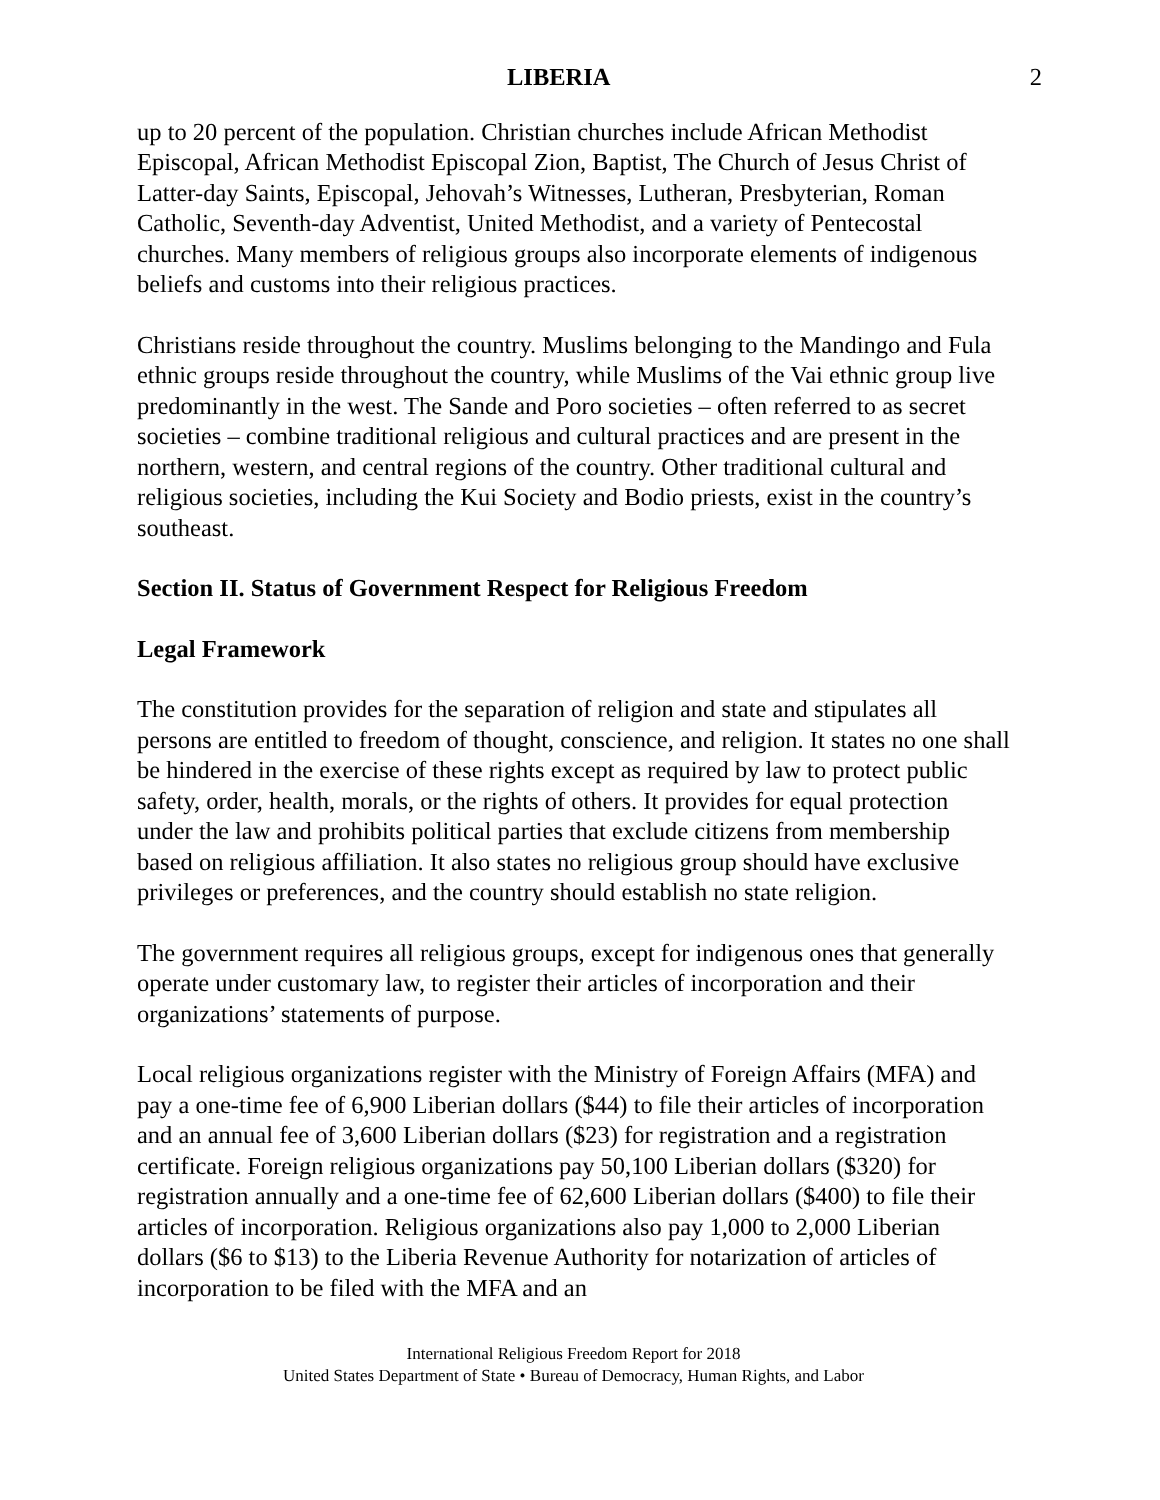LIBERIA 2
up to 20 percent of the population. Christian churches include African Methodist Episcopal, African Methodist Episcopal Zion, Baptist, The Church of Jesus Christ of Latter-day Saints, Episcopal, Jehovah’s Witnesses, Lutheran, Presbyterian, Roman Catholic, Seventh-day Adventist, United Methodist, and a variety of Pentecostal churches. Many members of religious groups also incorporate elements of indigenous beliefs and customs into their religious practices.
Christians reside throughout the country. Muslims belonging to the Mandingo and Fula ethnic groups reside throughout the country, while Muslims of the Vai ethnic group live predominantly in the west. The Sande and Poro societies – often referred to as secret societies – combine traditional religious and cultural practices and are present in the northern, western, and central regions of the country. Other traditional cultural and religious societies, including the Kui Society and Bodio priests, exist in the country’s southeast.
Section II. Status of Government Respect for Religious Freedom
Legal Framework
The constitution provides for the separation of religion and state and stipulates all persons are entitled to freedom of thought, conscience, and religion. It states no one shall be hindered in the exercise of these rights except as required by law to protect public safety, order, health, morals, or the rights of others. It provides for equal protection under the law and prohibits political parties that exclude citizens from membership based on religious affiliation. It also states no religious group should have exclusive privileges or preferences, and the country should establish no state religion.
The government requires all religious groups, except for indigenous ones that generally operate under customary law, to register their articles of incorporation and their organizations’ statements of purpose.
Local religious organizations register with the Ministry of Foreign Affairs (MFA) and pay a one-time fee of 6,900 Liberian dollars ($44) to file their articles of incorporation and an annual fee of 3,600 Liberian dollars ($23) for registration and a registration certificate. Foreign religious organizations pay 50,100 Liberian dollars ($320) for registration annually and a one-time fee of 62,600 Liberian dollars ($400) to file their articles of incorporation. Religious organizations also pay 1,000 to 2,000 Liberian dollars ($6 to $13) to the Liberia Revenue Authority for notarization of articles of incorporation to be filed with the MFA and an
International Religious Freedom Report for 2018
United States Department of State • Bureau of Democracy, Human Rights, and Labor